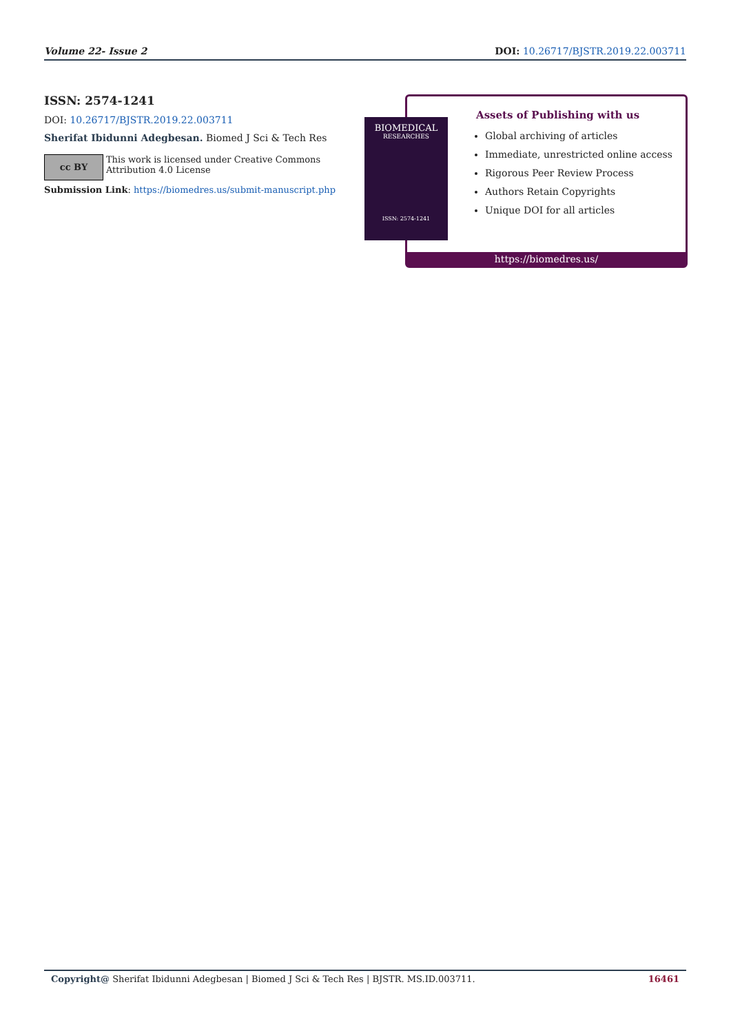Volume 22- Issue 2 DOI: 10.26717/BJSTR.2019.22.003711
ISSN: 2574-1241
DOI: 10.26717/BJSTR.2019.22.003711
Sherifat Ibidunni Adegbesan. Biomed J Sci & Tech Res
cc BY
This work is licensed under Creative Commons Attribution 4.0 License
Submission Link: https://biomedres.us/submit-manuscript.php
Assets of Publishing with us
Global archiving of articles
Immediate, unrestricted online access
Rigorous Peer Review Process
Authors Retain Copyrights
Unique DOI for all articles
https://biomedres.us/
BIOMEDICAL
RESEARCHES
ISSN: 2574-1241
Copyright@ Sherifat Ibidunni Adegbesan | Biomed J Sci & Tech Res | BJSTR. MS.ID.003711. 16461